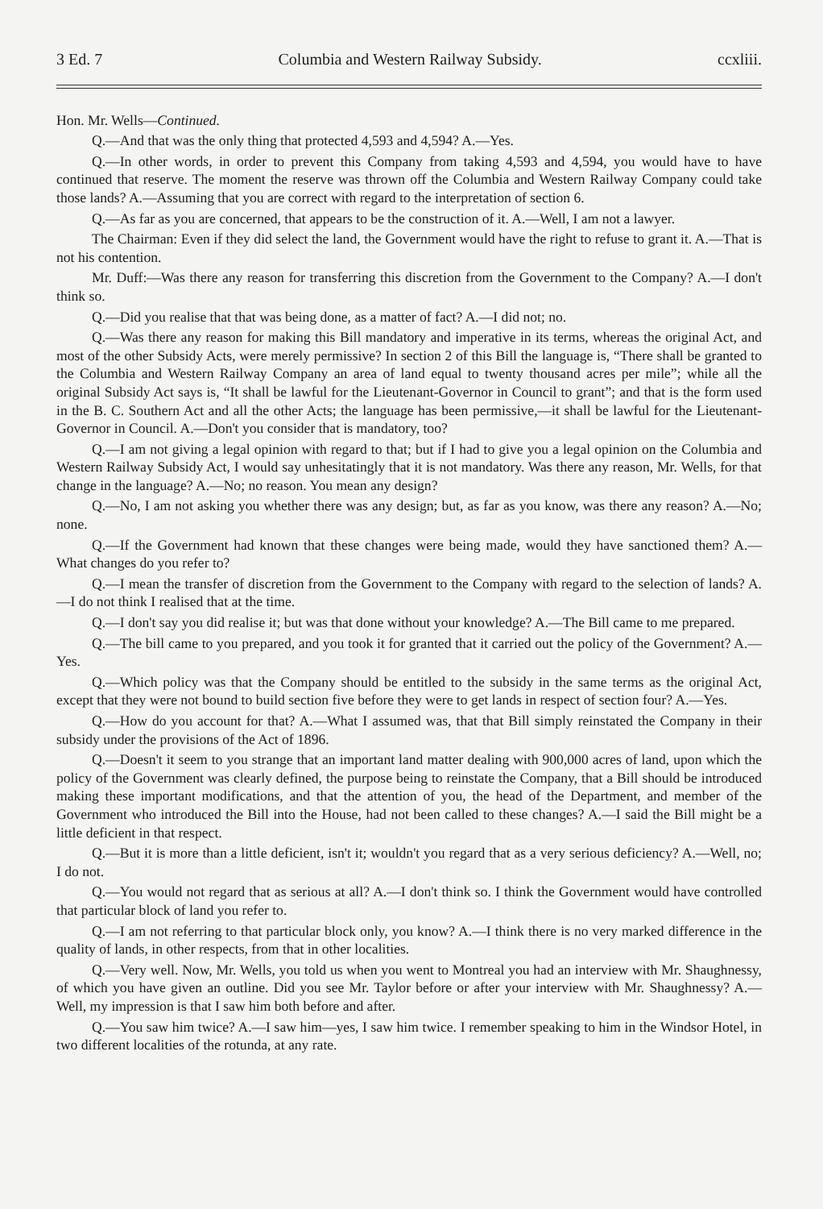3 Ed. 7 Columbia and Western Railway Subsidy. ccxliii.
Hon. Mr. Wells—Continued.
Q.—And that was the only thing that protected 4,593 and 4,594? A.—Yes.
Q.—In other words, in order to prevent this Company from taking 4,593 and 4,594, you would have to have continued that reserve. The moment the reserve was thrown off the Columbia and Western Railway Company could take those lands? A.—Assuming that you are correct with regard to the interpretation of section 6.
Q.—As far as you are concerned, that appears to be the construction of it. A.—Well, I am not a lawyer.
The Chairman: Even if they did select the land, the Government would have the right to refuse to grant it. A.—That is not his contention.
Mr. Duff:—Was there any reason for transferring this discretion from the Government to the Company? A.—I don't think so.
Q.—Did you realise that that was being done, as a matter of fact? A.—I did not; no.
Q.—Was there any reason for making this Bill mandatory and imperative in its terms, whereas the original Act, and most of the other Subsidy Acts, were merely permissive? In section 2 of this Bill the language is, “There shall be granted to the Columbia and Western Railway Company an area of land equal to twenty thousand acres per mile”; while all the original Subsidy Act says is, “It shall be lawful for the Lieutenant-Governor in Council to grant”; and that is the form used in the B. C. Southern Act and all the other Acts; the language has been permissive,—it shall be lawful for the Lieutenant-Governor in Council. A.—Don't you consider that is mandatory, too?
Q.—I am not giving a legal opinion with regard to that; but if I had to give you a legal opinion on the Columbia and Western Railway Subsidy Act, I would say unhesitatingly that it is not mandatory. Was there any reason, Mr. Wells, for that change in the language? A.—No; no reason. You mean any design?
Q.—No, I am not asking you whether there was any design; but, as far as you know, was there any reason? A.—No; none.
Q.—If the Government had known that these changes were being made, would they have sanctioned them? A.—What changes do you refer to?
Q.—I mean the transfer of discretion from the Government to the Company with regard to the selection of lands? A.—I do not think I realised that at the time.
Q.—I don't say you did realise it; but was that done without your knowledge? A.—The Bill came to me prepared.
Q.—The bill came to you prepared, and you took it for granted that it carried out the policy of the Government? A.—Yes.
Q.—Which policy was that the Company should be entitled to the subsidy in the same terms as the original Act, except that they were not bound to build section five before they were to get lands in respect of section four? A.—Yes.
Q.—How do you account for that? A.—What I assumed was, that that Bill simply reinstated the Company in their subsidy under the provisions of the Act of 1896.
Q.—Doesn't it seem to you strange that an important land matter dealing with 900,000 acres of land, upon which the policy of the Government was clearly defined, the purpose being to reinstate the Company, that a Bill should be introduced making these important modifications, and that the attention of you, the head of the Department, and member of the Government who introduced the Bill into the House, had not been called to these changes? A.—I said the Bill might be a little deficient in that respect.
Q.—But it is more than a little deficient, isn't it; wouldn't you regard that as a very serious deficiency? A.—Well, no; I do not.
Q.—You would not regard that as serious at all? A.—I don't think so. I think the Government would have controlled that particular block of land you refer to.
Q.—I am not referring to that particular block only, you know? A.—I think there is no very marked difference in the quality of lands, in other respects, from that in other localities.
Q.—Very well. Now, Mr. Wells, you told us when you went to Montreal you had an interview with Mr. Shaughnessy, of which you have given an outline. Did you see Mr. Taylor before or after your interview with Mr. Shaughnessy? A.—Well, my impression is that I saw him both before and after.
Q.—You saw him twice? A.—I saw him—yes, I saw him twice. I remember speaking to him in the Windsor Hotel, in two different localities of the rotunda, at any rate.